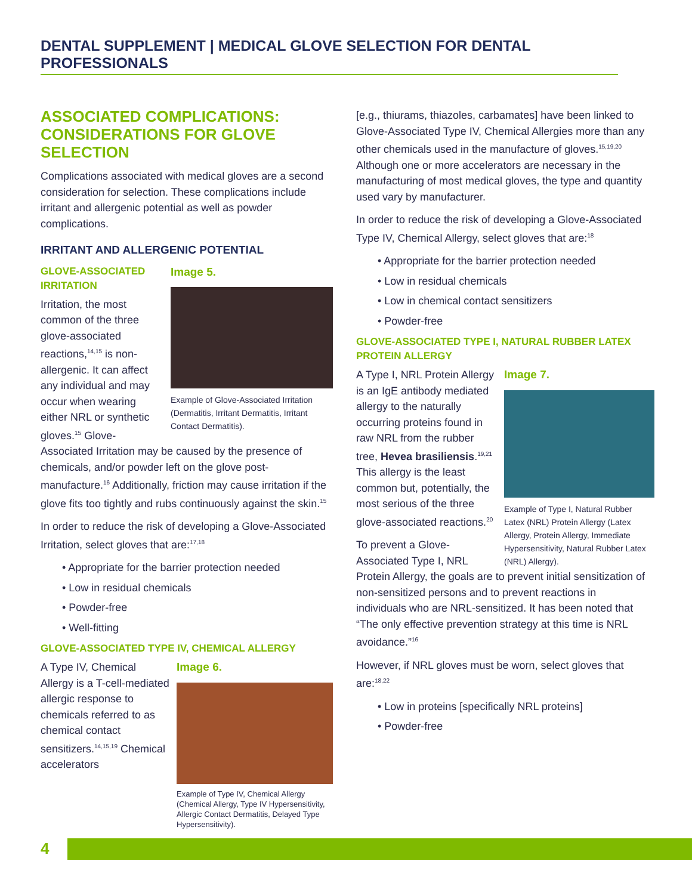DENTAL SUPPLEMENT | MEDICAL GLOVE SELECTION FOR DENTAL PROFESSIONALS
ASSOCIATED COMPLICATIONS: CONSIDERATIONS FOR GLOVE SELECTION
Complications associated with medical gloves are a second consideration for selection. These complications include irritant and allergenic potential as well as powder complications.
IRRITANT AND ALLERGENIC POTENTIAL
Image 5.
Example of Glove-Associated Irritation (Dermatitis, Irritant Dermatitis, Irritant Contact Dermatitis).
GLOVE-ASSOCIATED IRRITATION
Irritation, the most common of the three glove-associated reactions,<sup>14,15</sup> is non-allergenic. It can affect any individual and may occur when wearing either NRL or synthetic gloves.<sup>15</sup> Glove-Associated Irritation may be caused by the presence of chemicals, and/or powder left on the glove post-manufacture.<sup>16</sup> Additionally, friction may cause irritation if the glove fits too tightly and rubs continuously against the skin.<sup>15</sup>
In order to reduce the risk of developing a Glove-Associated Irritation, select gloves that are:<sup>17,18</sup>
• Appropriate for the barrier protection needed
• Low in residual chemicals
• Powder-free
• Well-fitting
GLOVE-ASSOCIATED TYPE IV, CHEMICAL ALLERGY
Image 6.
Example of Type IV, Chemical Allergy (Chemical Allergy, Type IV Hypersensitivity, Allergic Contact Dermatitis, Delayed Type Hypersensitivity).
A Type IV, Chemical Allergy is a T-cell-mediated allergic response to chemicals referred to as chemical contact sensitizers.<sup>14,15,19</sup> Chemical accelerators
[e.g., thiurams, thiazoles, carbamates] have been linked to Glove-Associated Type IV, Chemical Allergies more than any other chemicals used in the manufacture of gloves.<sup>15,19,20</sup> Although one or more accelerators are necessary in the manufacturing of most medical gloves, the type and quantity used vary by manufacturer.
In order to reduce the risk of developing a Glove-Associated Type IV, Chemical Allergy, select gloves that are:<sup>18</sup>
• Appropriate for the barrier protection needed
• Low in residual chemicals
• Low in chemical contact sensitizers
• Powder-free
GLOVE-ASSOCIATED TYPE I, NATURAL RUBBER LATEX PROTEIN ALLERGY
Image 7.
Example of Type I, Natural Rubber Latex (NRL) Protein Allergy (Latex Allergy, Protein Allergy, Immediate Hypersensitivity, Natural Rubber Latex (NRL) Allergy).
A Type I, NRL Protein Allergy is an IgE antibody mediated allergy to the naturally occurring proteins found in raw NRL from the rubber tree, Hevea brasiliensis.<sup>19,21</sup> This allergy is the least common but, potentially, the most serious of the three glove-associated reactions.<sup>20</sup>
To prevent a Glove-Associated Type I, NRL Protein Allergy, the goals are to prevent initial sensitization of non-sensitized persons and to prevent reactions in individuals who are NRL-sensitized. It has been noted that “The only effective prevention strategy at this time is NRL avoidance.”<sup>16</sup>
However, if NRL gloves must be worn, select gloves that are:<sup>18,22</sup>
• Low in proteins [specifically NRL proteins]
• Powder-free
4